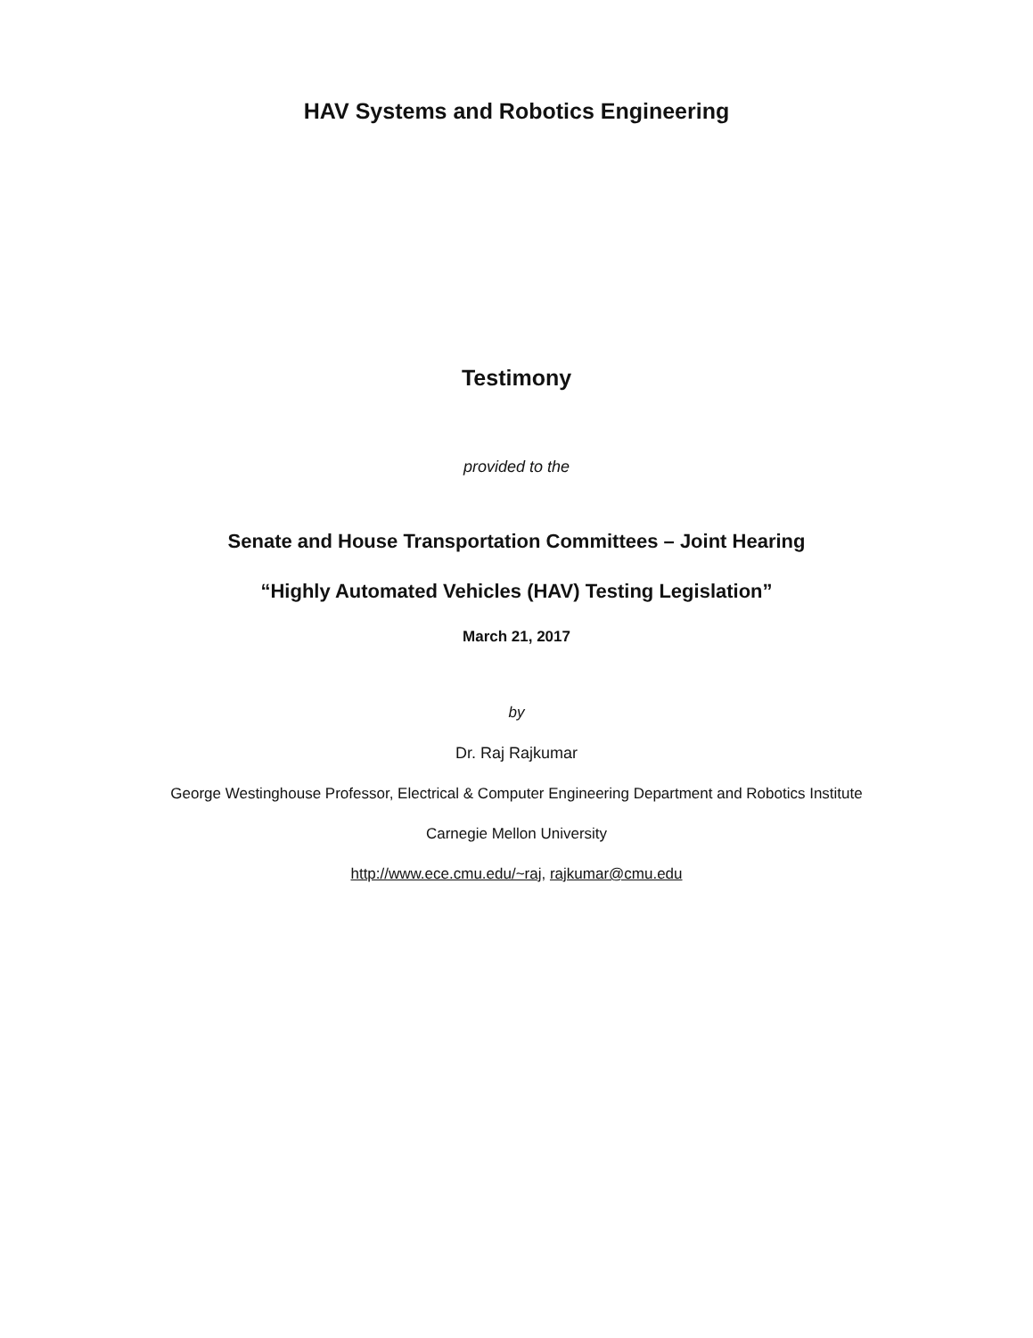HAV Systems and Robotics Engineering
Testimony
provided to the
Senate and House Transportation Committees – Joint Hearing
“Highly Automated Vehicles (HAV) Testing Legislation”
March 21, 2017
by
Dr. Raj Rajkumar
George Westinghouse Professor, Electrical & Computer Engineering Department and Robotics Institute
Carnegie Mellon University
http://www.ece.cmu.edu/~raj, rajkumar@cmu.edu